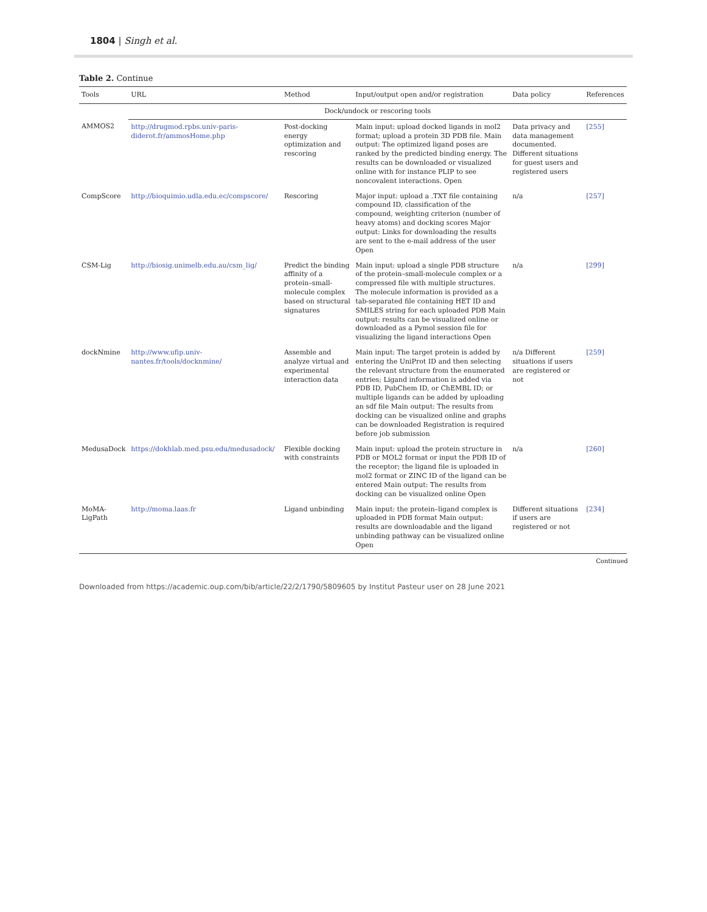1804 | Singh et al.
Table 2. Continue
| Tools | URL | Method | Input/output open and/or registration | Data policy | References |
| --- | --- | --- | --- | --- | --- |
| | Dock/undock or rescoring tools | | | | |
| AMMOS2 | http://drugmod.rpbs.univ-paris-diderot.fr/ammosHome.php | Post-docking energy optimization and rescoring | Main input: upload docked ligands in mol2 format; upload a protein 3D PDB file. Main output: The optimized ligand poses are ranked by the predicted binding energy. The results can be downloaded or visualized online with for instance PLIP to see noncovalent interactions. Open | Data privacy and data management documented. Different situations for guest users and registered users | [255] |
| CompScore | http://bioquimio.udla.edu.ec/compscore/ | Rescoring | Major input: upload a .TXT file containing compound ID, classification of the compound, weighting criterion (number of heavy atoms) and docking scores Major output: Links for downloading the results are sent to the e-mail address of the user Open | n/a | [257] |
| CSM-Lig | http://biosig.unimelb.edu.au/csm_lig/ | Predict the binding affinity of a protein–small-molecule complex based on structural signatures | Main input: upload a single PDB structure of the protein–small-molecule complex or a compressed file with multiple structures. The molecule information is provided as a tab-separated file containing HET ID and SMILES string for each uploaded PDB Main output: results can be visualized online or downloaded as a Pymol session file for visualizing the ligand interactions Open | n/a | [299] |
| dockNmine | http://www.ufip.univ-nantes.fr/tools/docknmine/ | Assemble and analyze virtual and experimental interaction data | Main input: The target protein is added by entering the UniProt ID and then selecting the relevant structure from the enumerated entries; Ligand information is added via PDB ID, PubChem ID, or ChEMBL ID; or multiple ligands can be added by uploading an sdf file Main output: The results from docking can be visualized online and graphs can be downloaded Registration is required before job submission | n/a Different situations if users are registered or not | [259] |
| MedusaDock | https://dokhlab.med.psu.edu/medusadock/ | Flexible docking with constraints | Main input: upload the protein structure in PDB or MOL2 format or input the PDB ID of the receptor; the ligand file is uploaded in mol2 format or ZINC ID of the ligand can be entered Main output: The results from docking can be visualized online Open | n/a | [260] |
| MoMA-LigPath | http://moma.laas.fr | Ligand unbinding | Main input: the protein–ligand complex is uploaded in PDB format Main output: results are downloadable and the ligand unbinding pathway can be visualized online Open | Different situations if users are registered or not | [234] |
Continued
Downloaded from https://academic.oup.com/bib/article/22/2/1790/5809605 by Institut Pasteur user on 28 June 2021